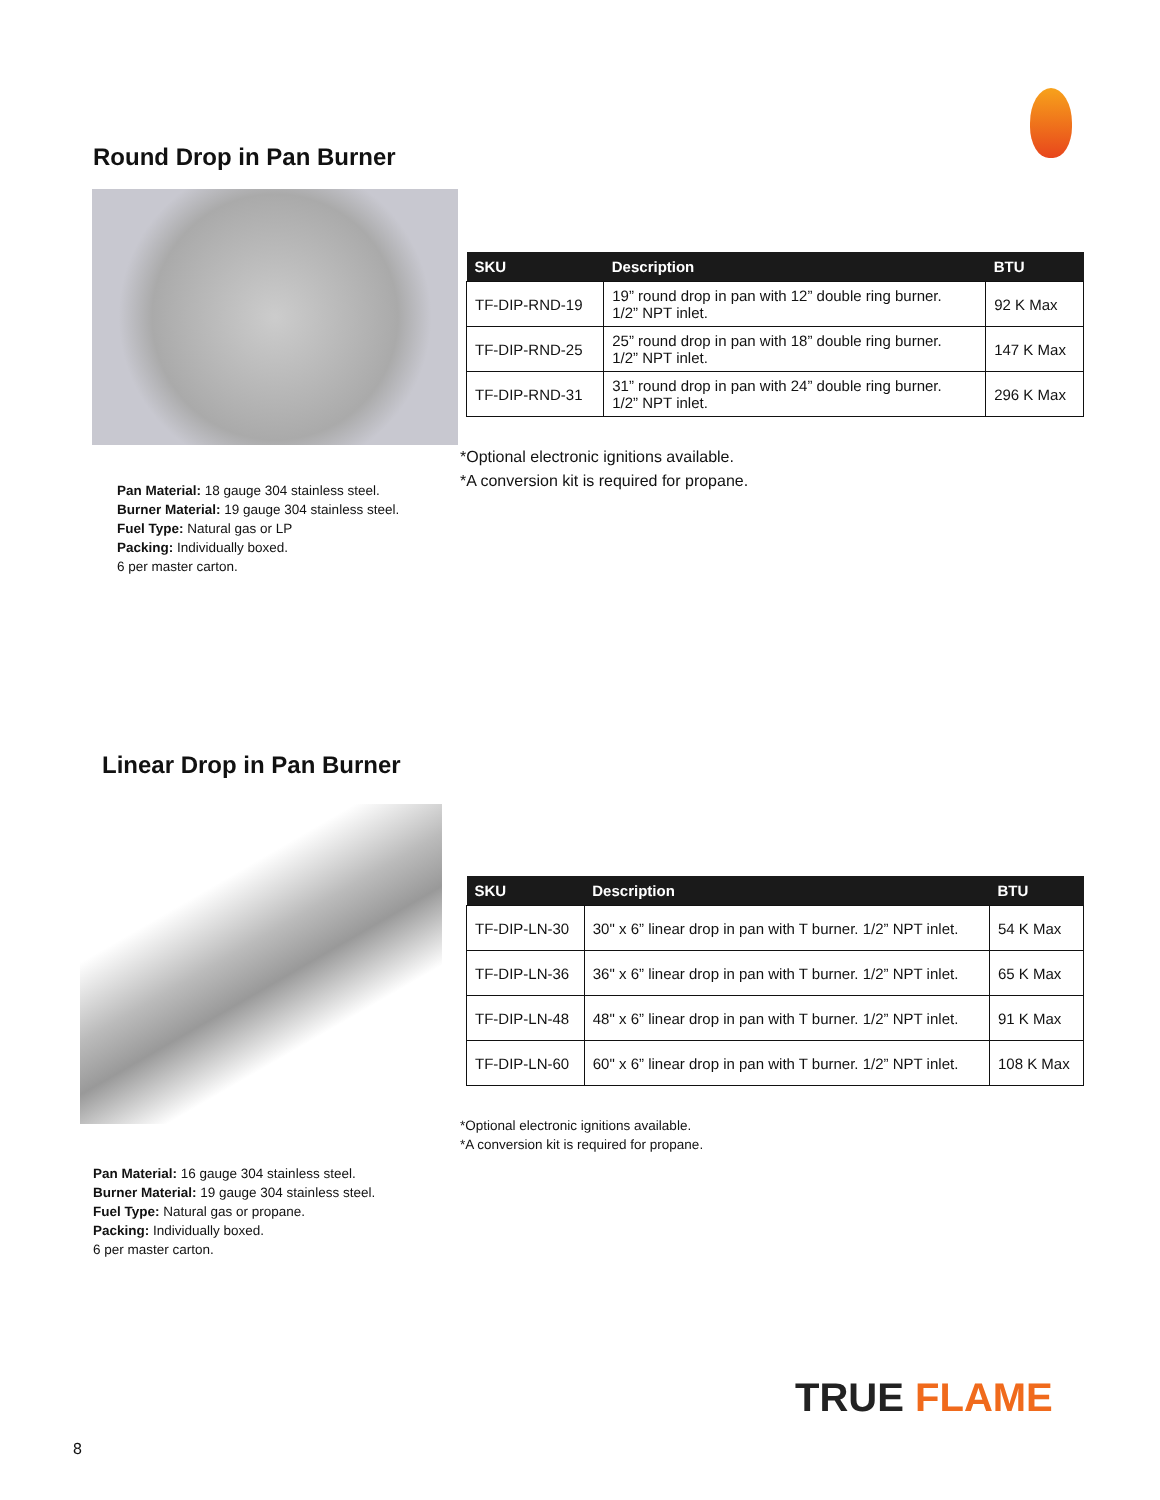Round Drop in Pan Burner
Pan Material: 18 gauge 304 stainless steel.
Burner Material: 19 gauge 304 stainless steel.
Fuel Type: Natural gas or LP
Packing: Individually boxed.
6 per master carton.
| SKU | Description | BTU |
| --- | --- | --- |
| TF-DIP-RND-19 | 19” round drop in pan with 12” double ring burner. 1/2” NPT inlet. | 92 K Max |
| TF-DIP-RND-25 | 25” round drop in pan with 18” double ring burner. 1/2” NPT inlet. | 147 K Max |
| TF-DIP-RND-31 | 31” round drop in pan with 24” double ring burner. 1/2” NPT inlet. | 296 K Max |
*Optional electronic ignitions available.
*A conversion kit is required for propane.
Linear Drop in Pan Burner
Pan Material: 16 gauge 304 stainless steel.
Burner Material: 19 gauge 304 stainless steel.
Fuel Type: Natural gas or propane.
Packing: Individually boxed.
6 per master carton.
| SKU | Description | BTU |
| --- | --- | --- |
| TF-DIP-LN-30 | 30" x 6” linear drop in pan with T burner. 1/2” NPT inlet. | 54 K Max |
| TF-DIP-LN-36 | 36" x 6” linear drop in pan with T burner. 1/2” NPT inlet. | 65 K Max |
| TF-DIP-LN-48 | 48" x 6” linear drop in pan with T burner. 1/2” NPT inlet. | 91 K Max |
| TF-DIP-LN-60 | 60" x 6” linear drop in pan with T burner. 1/2” NPT inlet. | 108 K Max |
*Optional electronic ignitions available.
*A conversion kit is required for propane.
TRUE FLAME
8